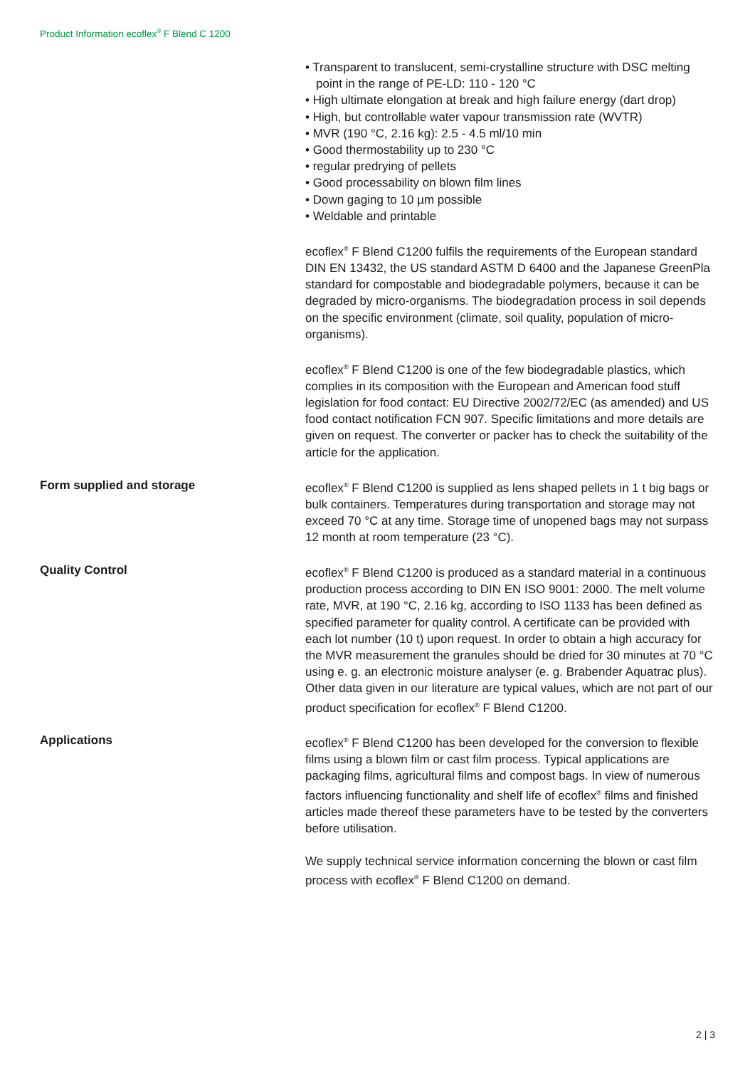Product Information ecoflex<sup>®</sup> F Blend C 1200
• Transparent to translucent, semi-crystalline structure with DSC melting point in the range of PE-LD: 110 - 120 °C
• High ultimate elongation at break and high failure energy (dart drop)
• High, but controllable water vapour transmission rate (WVTR)
• MVR (190 °C, 2.16 kg): 2.5 - 4.5 ml/10 min
• Good thermostability up to 230 °C
• regular predrying of pellets
• Good processability on blown film lines
• Down gaging to 10 µm possible
• Weldable and printable
ecoflex<sup>®</sup> F Blend C1200 fulfils the requirements of the European standard DIN EN 13432, the US standard ASTM D 6400 and the Japanese GreenPla standard for compostable and biodegradable polymers, because it can be degraded by micro-organisms. The biodegradation process in soil depends on the specific environment (climate, soil quality, population of micro-organisms).
ecoflex<sup>®</sup> F Blend C1200 is one of the few biodegradable plastics, which complies in its composition with the European and American food stuff legislation for food contact: EU Directive 2002/72/EC (as amended) and US food contact notification FCN 907. Specific limitations and more details are given on request. The converter or packer has to check the suitability of the article for the application.
Form supplied and storage ecoflex<sup>®</sup> F Blend C1200 is supplied as lens shaped pellets in 1 t big bags or bulk containers. Temperatures during transportation and storage may not exceed 70 °C at any time. Storage time of unopened bags may not surpass 12 month at room temperature (23 °C).
Quality Control ecoflex<sup>®</sup> F Blend C1200 is produced as a standard material in a continuous production process according to DIN EN ISO 9001: 2000. The melt volume rate, MVR, at 190 °C, 2.16 kg, according to ISO 1133 has been defined as specified parameter for quality control. A certificate can be provided with each lot number (10 t) upon request. In order to obtain a high accuracy for the MVR measurement the granules should be dried for 30 minutes at 70 °C using e. g. an electronic moisture analyser (e. g. Brabender Aquatrac plus). Other data given in our literature are typical values, which are not part of our product specification for ecoflex<sup>®</sup> F Blend C1200.
Applications ecoflex<sup>®</sup> F Blend C1200 has been developed for the conversion to flexible films using a blown film or cast film process. Typical applications are packaging films, agricultural films and compost bags. In view of numerous factors influencing functionality and shelf life of ecoflex<sup>®</sup> films and finished articles made thereof these parameters have to be tested by the converters before utilisation.
We supply technical service information concerning the blown or cast film process with ecoflex<sup>®</sup> F Blend C1200 on demand.
2 | 3